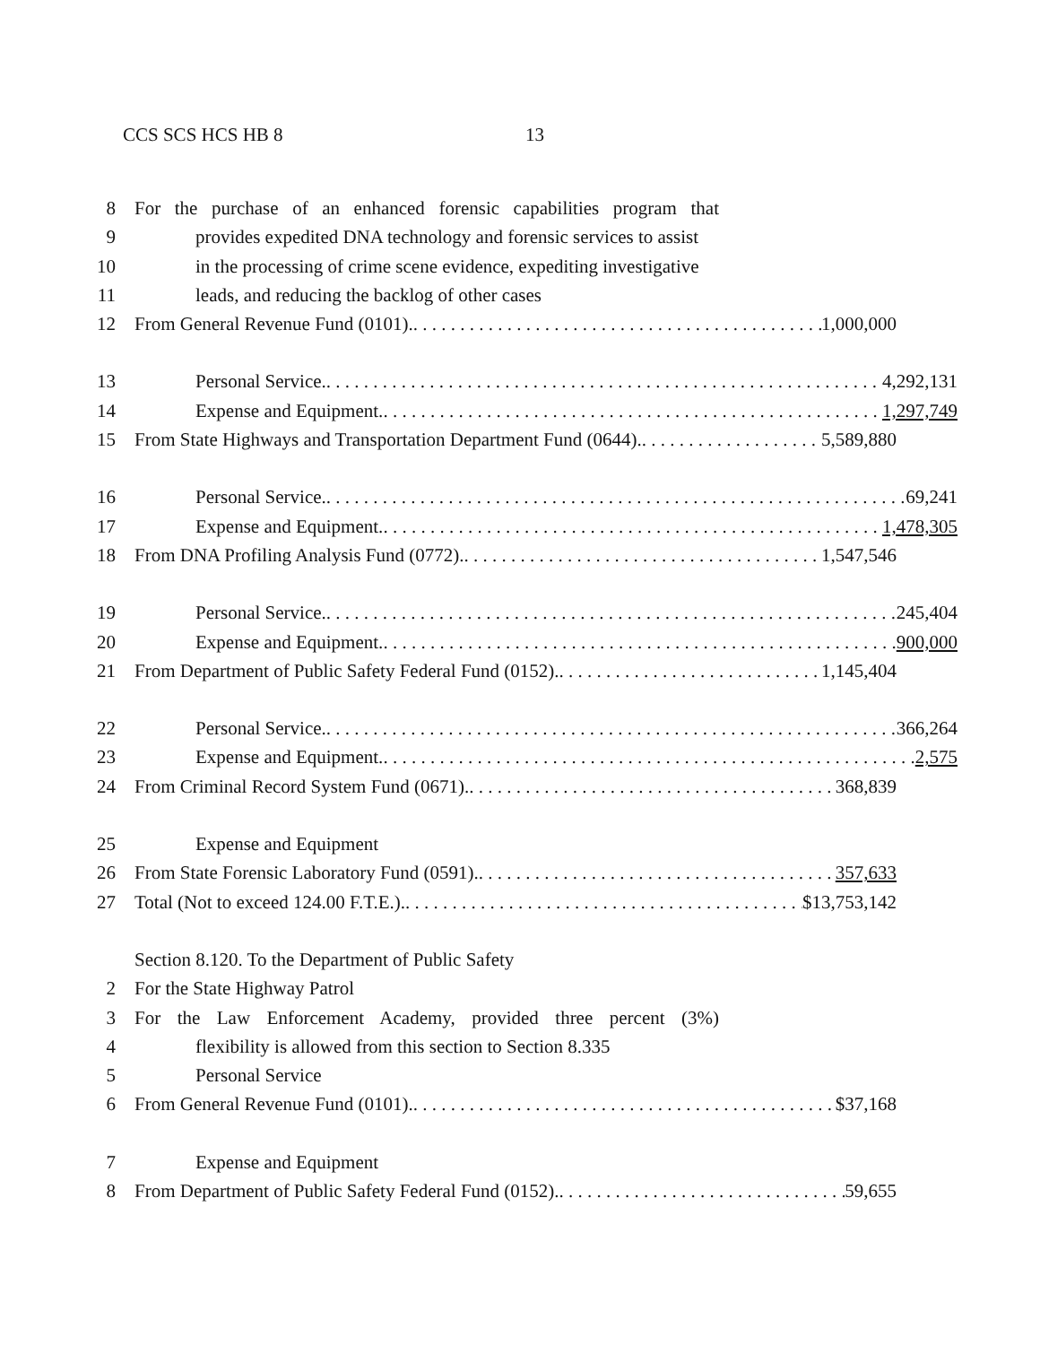CCS SCS HCS HB 8 13
8 For the purchase of an enhanced forensic capabilities program that
9 provides expedited DNA technology and forensic services to assist
10 in the processing of crime scene evidence, expediting investigative
11 leads, and reducing the backlog of other cases
12 From General Revenue Fund (0101). 1,000,000
13 Personal Service. 4,292,131
14 Expense and Equipment. 1,297,749
15 From State Highways and Transportation Department Fund (0644). 5,589,880
16 Personal Service. 69,241
17 Expense and Equipment. 1,478,305
18 From DNA Profiling Analysis Fund (0772). 1,547,546
19 Personal Service. 245,404
20 Expense and Equipment. 900,000
21 From Department of Public Safety Federal Fund (0152). 1,145,404
22 Personal Service. 366,264
23 Expense and Equipment. 2,575
24 From Criminal Record System Fund (0671). 368,839
25 Expense and Equipment
26 From State Forensic Laboratory Fund (0591). 357,633
27 Total (Not to exceed 124.00 F.T.E.). $13,753,142
Section 8.120. To the Department of Public Safety
2 For the State Highway Patrol
3 For the Law Enforcement Academy, provided three percent (3%)
4 flexibility is allowed from this section to Section 8.335
5 Personal Service
6 From General Revenue Fund (0101). $37,168
7 Expense and Equipment
8 From Department of Public Safety Federal Fund (0152). 59,655